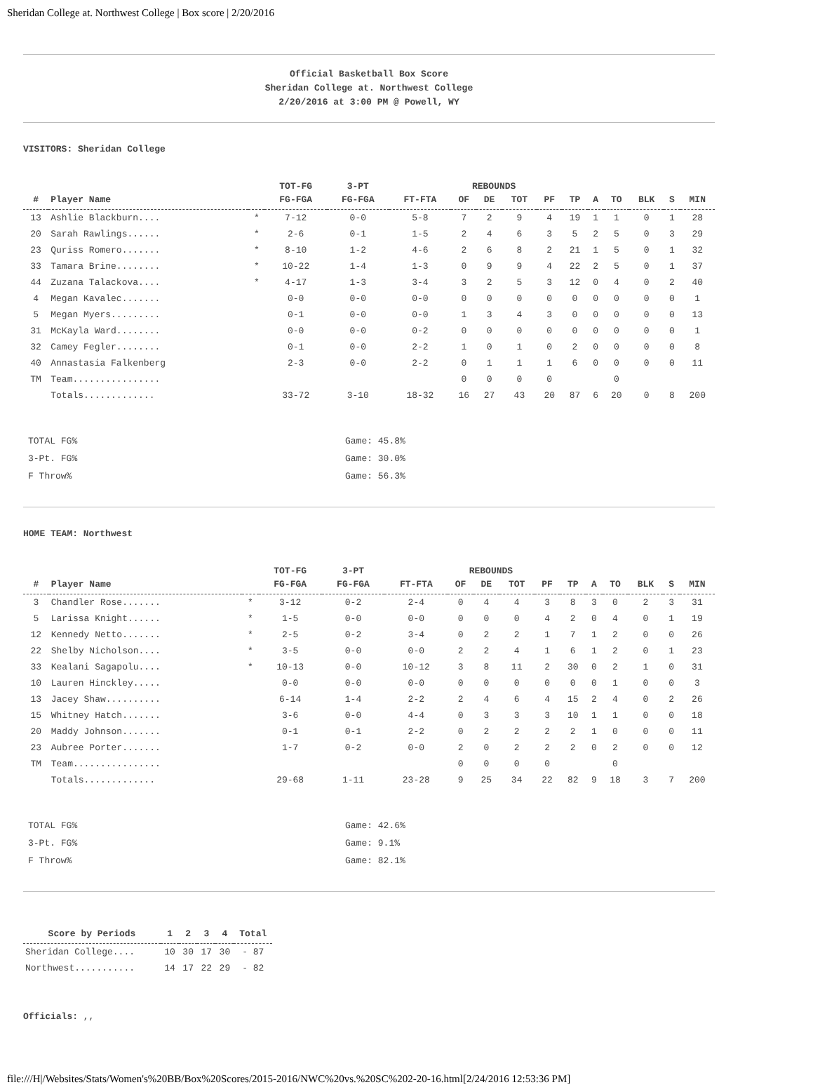Sheridan College at. Northwest College | Box score | 2/20/2016
Official Basketball Box Score
Sheridan College at. Northwest College
2/20/2016 at 3:00 PM @ Powell, WY
VISITORS: Sheridan College
| | | | TOT-FG | 3-PT | | REBOUNDS | | | | | | | | | |
| --- | --- | --- | --- | --- | --- | --- | --- | --- | --- | --- | --- | --- | --- | --- | --- |
| # | Player Name | | FG-FGA | FG-FGA | FT-FTA | OF | DE | TOT | PF | TP | A | TO | BLK | S | MIN |
| 13 | Ashlie Blackburn.... | * | 7-12 | 0-0 | 5-8 | 7 | 2 | 9 | 4 | 19 | 1 | 1 | 0 | 1 | 28 |
| 20 | Sarah Rawlings...... | * | 2-6 | 0-1 | 1-5 | 2 | 4 | 6 | 3 | 5 | 2 | 5 | 0 | 3 | 29 |
| 23 | Quriss Romero....... | * | 8-10 | 1-2 | 4-6 | 2 | 6 | 8 | 2 | 21 | 1 | 5 | 0 | 1 | 32 |
| 33 | Tamara Brine........ | * | 10-22 | 1-4 | 1-3 | 0 | 9 | 9 | 4 | 22 | 2 | 5 | 0 | 1 | 37 |
| 44 | Zuzana Talackova.... | * | 4-17 | 1-3 | 3-4 | 3 | 2 | 5 | 3 | 12 | 0 | 4 | 0 | 2 | 40 |
| 4 | Megan Kavalec....... | | 0-0 | 0-0 | 0-0 | 0 | 0 | 0 | 0 | 0 | 0 | 0 | 0 | 0 | 1 |
| 5 | Megan Myers......... | | 0-1 | 0-0 | 0-0 | 1 | 3 | 4 | 3 | 0 | 0 | 0 | 0 | 0 | 13 |
| 31 | McKayla Ward........ | | 0-0 | 0-0 | 0-2 | 0 | 0 | 0 | 0 | 0 | 0 | 0 | 0 | 0 | 1 |
| 32 | Camey Fegler........ | | 0-1 | 0-0 | 2-2 | 1 | 0 | 1 | 0 | 2 | 0 | 0 | 0 | 0 | 8 |
| 40 | Annastasia Falkenberg | | 2-3 | 0-0 | 2-2 | 0 | 1 | 1 | 1 | 6 | 0 | 0 | 0 | 0 | 11 |
| TM | Team................ | | | | | 0 | 0 | 0 | 0 | | | 0 | | | |
| | Totals............. | | 33-72 | 3-10 | 18-32 | 16 | 27 | 43 | 20 | 87 | 6 | 20 | 0 | 8 | 200 |
| TOTAL FG% | Game: 45.8% |
| 3-Pt. FG% | Game: 30.0% |
| F Throw% | Game: 56.3% |
HOME TEAM: Northwest
| | | | TOT-FG | 3-PT | | REBOUNDS | | | | | | | | | |
| --- | --- | --- | --- | --- | --- | --- | --- | --- | --- | --- | --- | --- | --- | --- | --- |
| # | Player Name | | FG-FGA | FG-FGA | FT-FTA | OF | DE | TOT | PF | TP | A | TO | BLK | S | MIN |
| 3 | Chandler Rose....... | * | 3-12 | 0-2 | 2-4 | 0 | 4 | 4 | 3 | 8 | 3 | 0 | 2 | 3 | 31 |
| 5 | Larissa Knight...... | * | 1-5 | 0-0 | 0-0 | 0 | 0 | 0 | 4 | 2 | 0 | 4 | 0 | 1 | 19 |
| 12 | Kennedy Netto....... | * | 2-5 | 0-2 | 3-4 | 0 | 2 | 2 | 1 | 7 | 1 | 2 | 0 | 0 | 26 |
| 22 | Shelby Nicholson.... | * | 3-5 | 0-0 | 0-0 | 2 | 2 | 4 | 1 | 6 | 1 | 2 | 0 | 1 | 23 |
| 33 | Kealani Sagapolu.... | * | 10-13 | 0-0 | 10-12 | 3 | 8 | 11 | 2 | 30 | 0 | 2 | 1 | 0 | 31 |
| 10 | Lauren Hinckley..... | | 0-0 | 0-0 | 0-0 | 0 | 0 | 0 | 0 | 0 | 0 | 1 | 0 | 0 | 3 |
| 13 | Jacey Shaw.......... | | 6-14 | 1-4 | 2-2 | 2 | 4 | 6 | 4 | 15 | 2 | 4 | 0 | 2 | 26 |
| 15 | Whitney Hatch....... | | 3-6 | 0-0 | 4-4 | 0 | 3 | 3 | 3 | 10 | 1 | 1 | 0 | 0 | 18 |
| 20 | Maddy Johnson....... | | 0-1 | 0-1 | 2-2 | 0 | 2 | 2 | 2 | 2 | 1 | 0 | 0 | 0 | 11 |
| 23 | Aubree Porter....... | | 1-7 | 0-2 | 0-0 | 2 | 0 | 2 | 2 | 2 | 0 | 2 | 0 | 0 | 12 |
| TM | Team................ | | | | | 0 | 0 | 0 | 0 | | | 0 | | | |
| | Totals............. | | 29-68 | 1-11 | 23-28 | 9 | 25 | 34 | 22 | 82 | 9 | 18 | 3 | 7 | 200 |
| TOTAL FG% | Game: 42.6% |
| 3-Pt. FG% | Game: 9.1% |
| F Throw% | Game: 82.1% |
| Score by Periods | 1 | 2 | 3 | 4 | Total |
| --- | --- | --- | --- | --- | --- |
| Sheridan College.... | 10 | 30 | 17 | 30 | - 87 |
| Northwest........... | 14 | 17 | 22 | 29 | - 82 |
Officials: ,,
file:///H|/Websites/Stats/Women's%20BB/Box%20Scores/2015-2016/NWC%20vs.%20SC%202-20-16.html[2/24/2016 12:53:36 PM]